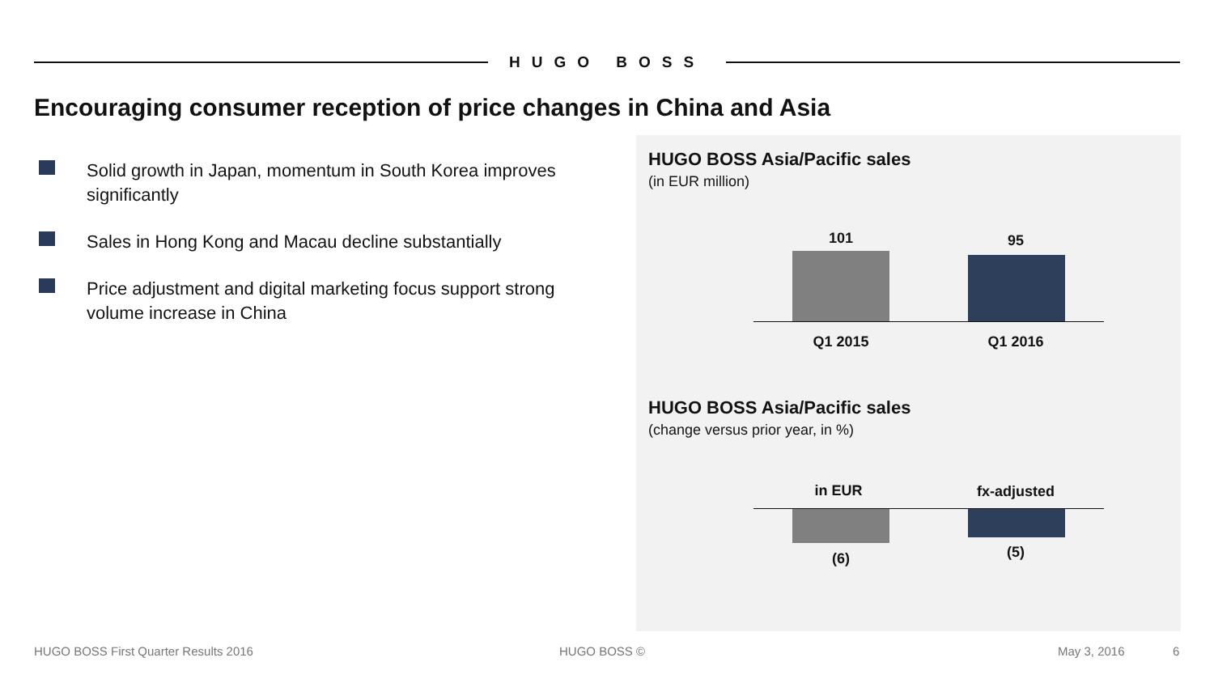HUGO BOSS
Encouraging consumer reception of price changes in China and Asia
Solid growth in Japan, momentum in South Korea improves significantly
Sales in Hong Kong and Macau decline substantially
Price adjustment and digital marketing focus support strong volume increase in China
HUGO BOSS Asia/Pacific sales
(in EUR million)
101 95
Q1 2015 Q1 2016
HUGO BOSS Asia/Pacific sales
(change versus prior year, in %)
in EUR fx-adjusted
(6) (5)
HUGO BOSS First Quarter Results 2016
HUGO BOSS © May 3, 2016 6